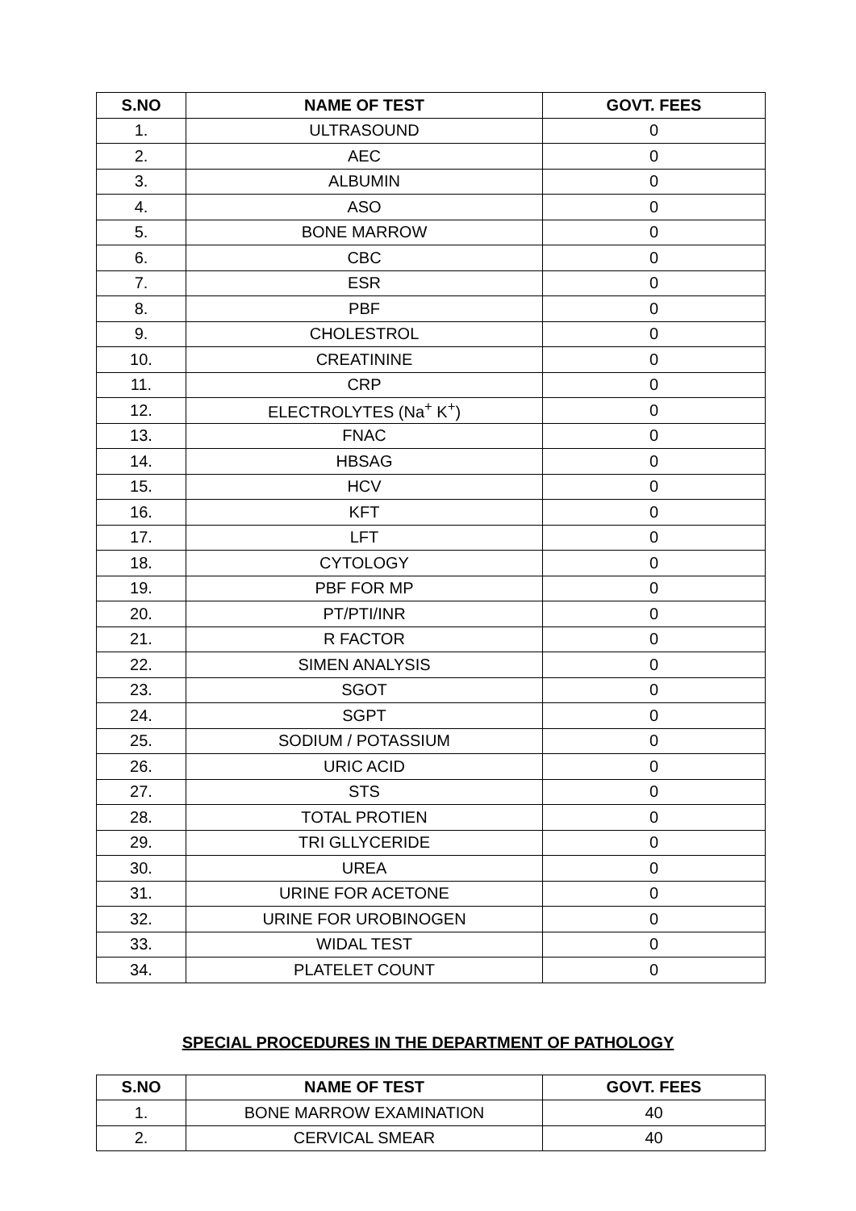| S.NO | NAME OF TEST | GOVT. FEES |
| --- | --- | --- |
| 1. | ULTRASOUND | 0 |
| 2. | AEC | 0 |
| 3. | ALBUMIN | 0 |
| 4. | ASO | 0 |
| 5. | BONE MARROW | 0 |
| 6. | CBC | 0 |
| 7. | ESR | 0 |
| 8. | PBF | 0 |
| 9. | CHOLESTROL | 0 |
| 10. | CREATININE | 0 |
| 11. | CRP | 0 |
| 12. | ELECTROLYTES (Na<sup>+</sup> K<sup>+</sup>) | 0 |
| 13. | FNAC | 0 |
| 14. | HBSAG | 0 |
| 15. | HCV | 0 |
| 16. | KFT | 0 |
| 17. | LFT | 0 |
| 18. | CYTOLOGY | 0 |
| 19. | PBF FOR MP | 0 |
| 20. | PT/PTI/INR | 0 |
| 21. | R FACTOR | 0 |
| 22. | SIMEN ANALYSIS | 0 |
| 23. | SGOT | 0 |
| 24. | SGPT | 0 |
| 25. | SODIUM / POTASSIUM | 0 |
| 26. | URIC ACID | 0 |
| 27. | STS | 0 |
| 28. | TOTAL PROTIEN | 0 |
| 29. | TRI GLLYCERIDE | 0 |
| 30. | UREA | 0 |
| 31. | URINE FOR ACETONE | 0 |
| 32. | URINE FOR UROBINOGEN | 0 |
| 33. | WIDAL TEST | 0 |
| 34. | PLATELET COUNT | 0 |
SPECIAL PROCEDURES IN THE DEPARTMENT OF PATHOLOGY
| S.NO | NAME OF TEST | GOVT. FEES |
| --- | --- | --- |
| 1. | BONE MARROW EXAMINATION | 40 |
| 2. | CERVICAL SMEAR | 40 |